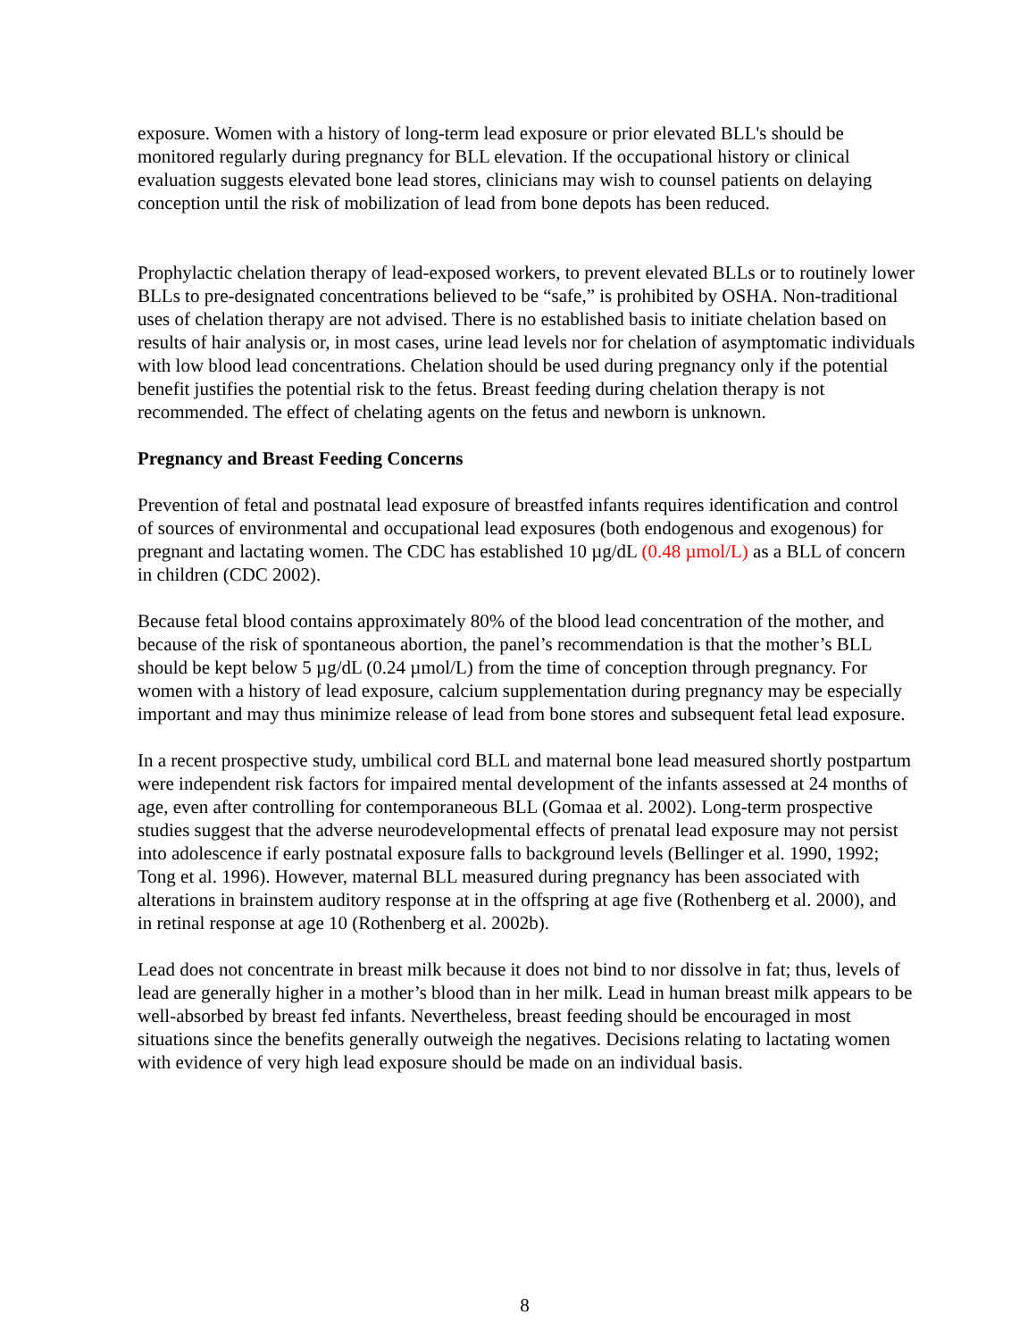exposure. Women with a history of long-term lead exposure or prior elevated BLL's should be monitored regularly during pregnancy for BLL elevation. If the occupational history or clinical evaluation suggests elevated bone lead stores, clinicians may wish to counsel patients on delaying conception until the risk of mobilization of lead from bone depots has been reduced.
Prophylactic chelation therapy of lead-exposed workers, to prevent elevated BLLs or to routinely lower BLLs to pre-designated concentrations believed to be “safe,” is prohibited by OSHA. Non-traditional uses of chelation therapy are not advised. There is no established basis to initiate chelation based on results of hair analysis or, in most cases, urine lead levels nor for chelation of asymptomatic individuals with low blood lead concentrations. Chelation should be used during pregnancy only if the potential benefit justifies the potential risk to the fetus. Breast feeding during chelation therapy is not recommended. The effect of chelating agents on the fetus and newborn is unknown.
Pregnancy and Breast Feeding Concerns
Prevention of fetal and postnatal lead exposure of breastfed infants requires identification and control of sources of environmental and occupational lead exposures (both endogenous and exogenous) for pregnant and lactating women. The CDC has established 10 µg/dL (0.48 µmol/L) as a BLL of concern in children (CDC 2002).
Because fetal blood contains approximately 80% of the blood lead concentration of the mother, and because of the risk of spontaneous abortion, the panel’s recommendation is that the mother’s BLL should be kept below 5 µg/dL (0.24 µmol/L) from the time of conception through pregnancy. For women with a history of lead exposure, calcium supplementation during pregnancy may be especially important and may thus minimize release of lead from bone stores and subsequent fetal lead exposure.
In a recent prospective study, umbilical cord BLL and maternal bone lead measured shortly postpartum were independent risk factors for impaired mental development of the infants assessed at 24 months of age, even after controlling for contemporaneous BLL (Gomaa et al. 2002). Long-term prospective studies suggest that the adverse neurodevelopmental effects of prenatal lead exposure may not persist into adolescence if early postnatal exposure falls to background levels (Bellinger et al. 1990, 1992; Tong et al. 1996). However, maternal BLL measured during pregnancy has been associated with alterations in brainstem auditory response at in the offspring at age five (Rothenberg et al. 2000), and in retinal response at age 10 (Rothenberg et al. 2002b).
Lead does not concentrate in breast milk because it does not bind to nor dissolve in fat; thus, levels of lead are generally higher in a mother’s blood than in her milk. Lead in human breast milk appears to be well-absorbed by breast fed infants. Nevertheless, breast feeding should be encouraged in most situations since the benefits generally outweigh the negatives. Decisions relating to lactating women with evidence of very high lead exposure should be made on an individual basis.
8